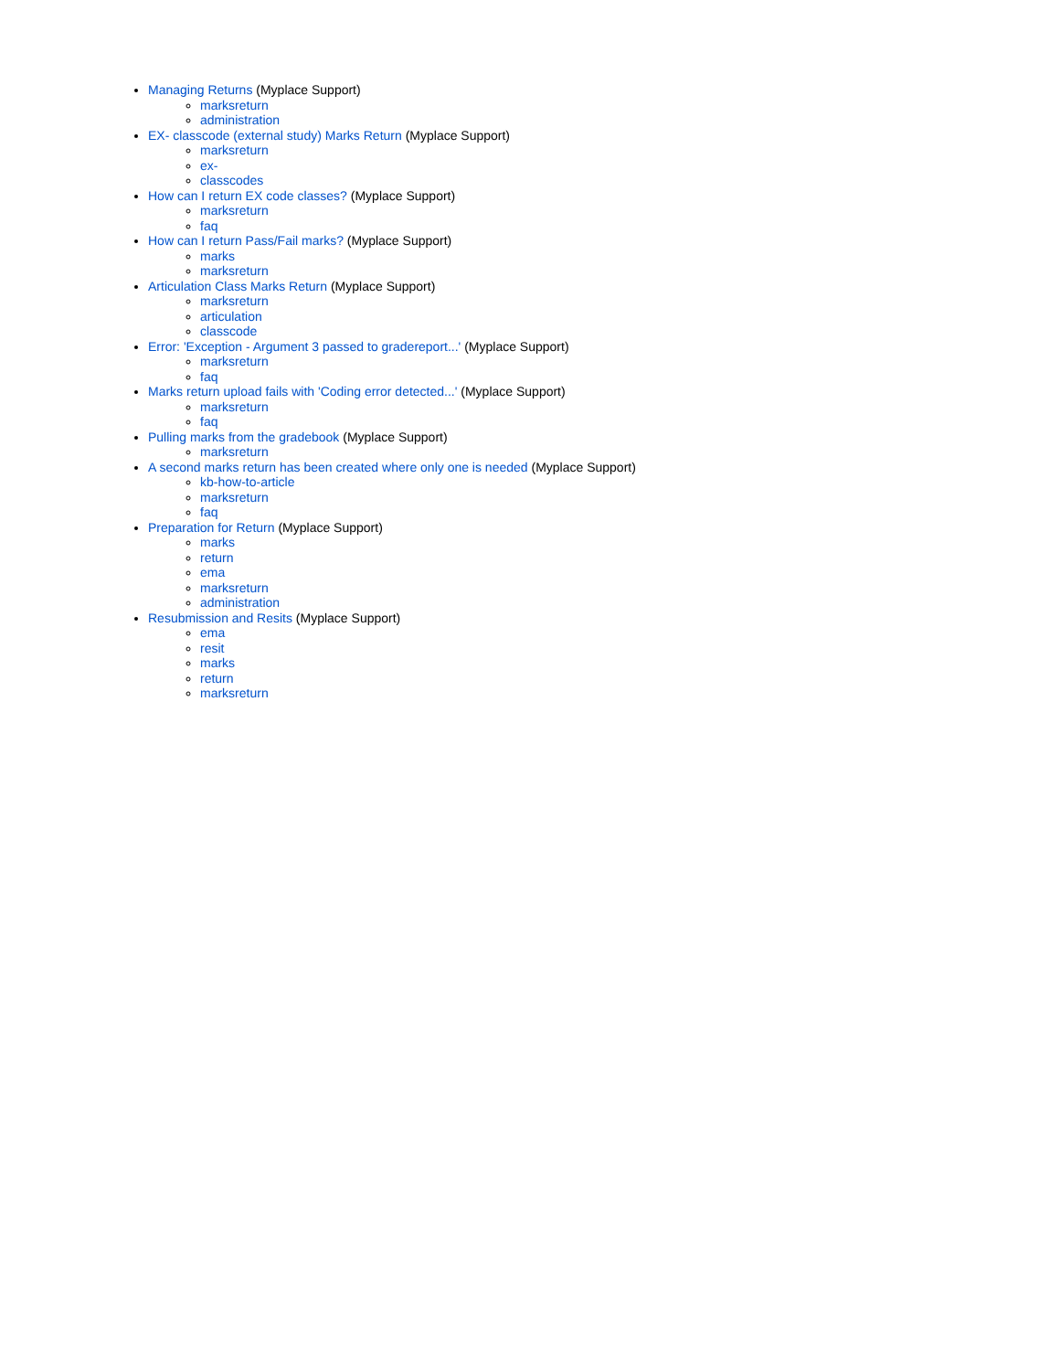Managing Returns (Myplace Support)
marksreturn
administration
EX- classcode (external study) Marks Return (Myplace Support)
marksreturn
ex-
classcodes
How can I return EX code classes? (Myplace Support)
marksreturn
faq
How can I return Pass/Fail marks? (Myplace Support)
marks
marksreturn
Articulation Class Marks Return (Myplace Support)
marksreturn
articulation
classcode
Error: 'Exception - Argument 3 passed to gradereport...' (Myplace Support)
marksreturn
faq
Marks return upload fails with 'Coding error detected...' (Myplace Support)
marksreturn
faq
Pulling marks from the gradebook (Myplace Support)
marksreturn
A second marks return has been created where only one is needed (Myplace Support)
kb-how-to-article
marksreturn
faq
Preparation for Return (Myplace Support)
marks
return
ema
marksreturn
administration
Resubmission and Resits (Myplace Support)
ema
resit
marks
return
marksreturn